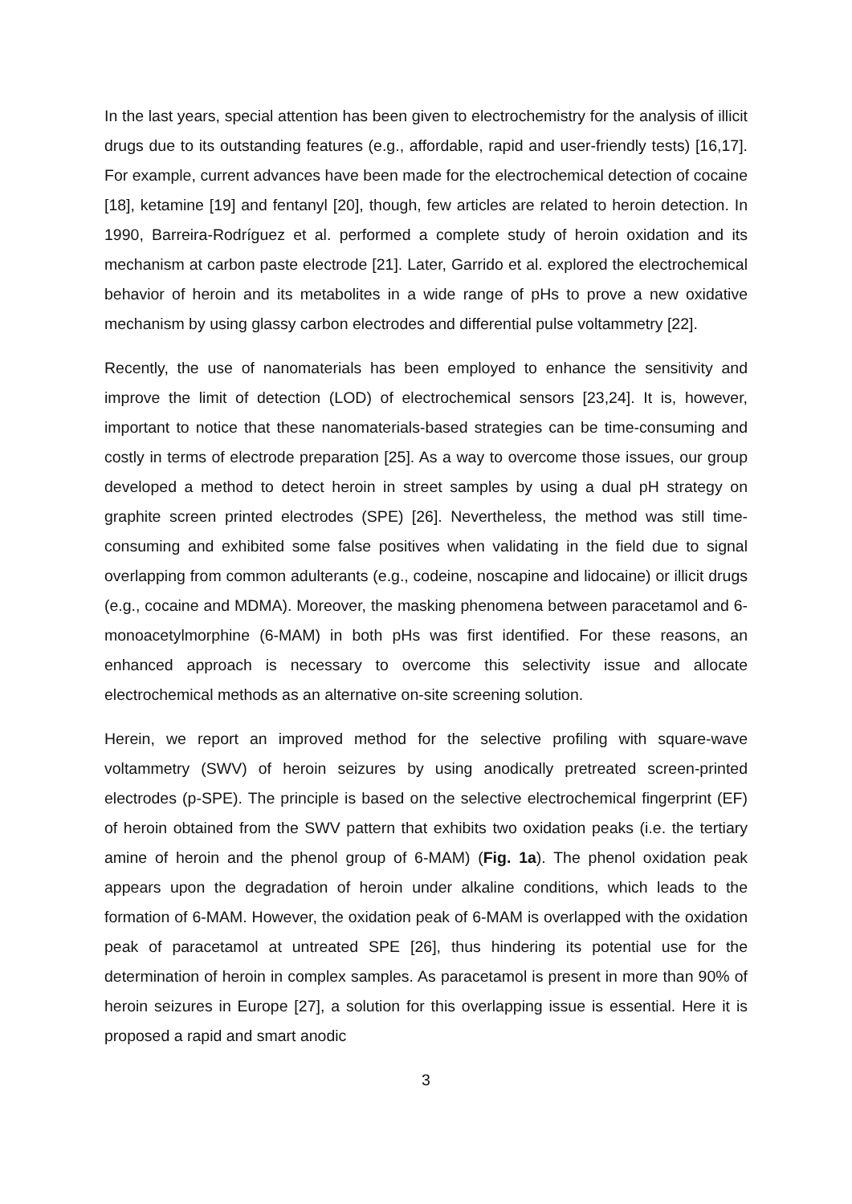In the last years, special attention has been given to electrochemistry for the analysis of illicit drugs due to its outstanding features (e.g., affordable, rapid and user-friendly tests) [16,17]. For example, current advances have been made for the electrochemical detection of cocaine [18], ketamine [19] and fentanyl [20], though, few articles are related to heroin detection. In 1990, Barreira-Rodríguez et al. performed a complete study of heroin oxidation and its mechanism at carbon paste electrode [21]. Later, Garrido et al. explored the electrochemical behavior of heroin and its metabolites in a wide range of pHs to prove a new oxidative mechanism by using glassy carbon electrodes and differential pulse voltammetry [22].
Recently, the use of nanomaterials has been employed to enhance the sensitivity and improve the limit of detection (LOD) of electrochemical sensors [23,24]. It is, however, important to notice that these nanomaterials-based strategies can be time-consuming and costly in terms of electrode preparation [25]. As a way to overcome those issues, our group developed a method to detect heroin in street samples by using a dual pH strategy on graphite screen printed electrodes (SPE) [26]. Nevertheless, the method was still time-consuming and exhibited some false positives when validating in the field due to signal overlapping from common adulterants (e.g., codeine, noscapine and lidocaine) or illicit drugs (e.g., cocaine and MDMA). Moreover, the masking phenomena between paracetamol and 6-monoacetylmorphine (6-MAM) in both pHs was first identified. For these reasons, an enhanced approach is necessary to overcome this selectivity issue and allocate electrochemical methods as an alternative on-site screening solution.
Herein, we report an improved method for the selective profiling with square-wave voltammetry (SWV) of heroin seizures by using anodically pretreated screen-printed electrodes (p-SPE). The principle is based on the selective electrochemical fingerprint (EF) of heroin obtained from the SWV pattern that exhibits two oxidation peaks (i.e. the tertiary amine of heroin and the phenol group of 6-MAM) (Fig. 1a). The phenol oxidation peak appears upon the degradation of heroin under alkaline conditions, which leads to the formation of 6-MAM. However, the oxidation peak of 6-MAM is overlapped with the oxidation peak of paracetamol at untreated SPE [26], thus hindering its potential use for the determination of heroin in complex samples. As paracetamol is present in more than 90% of heroin seizures in Europe [27], a solution for this overlapping issue is essential. Here it is proposed a rapid and smart anodic
3